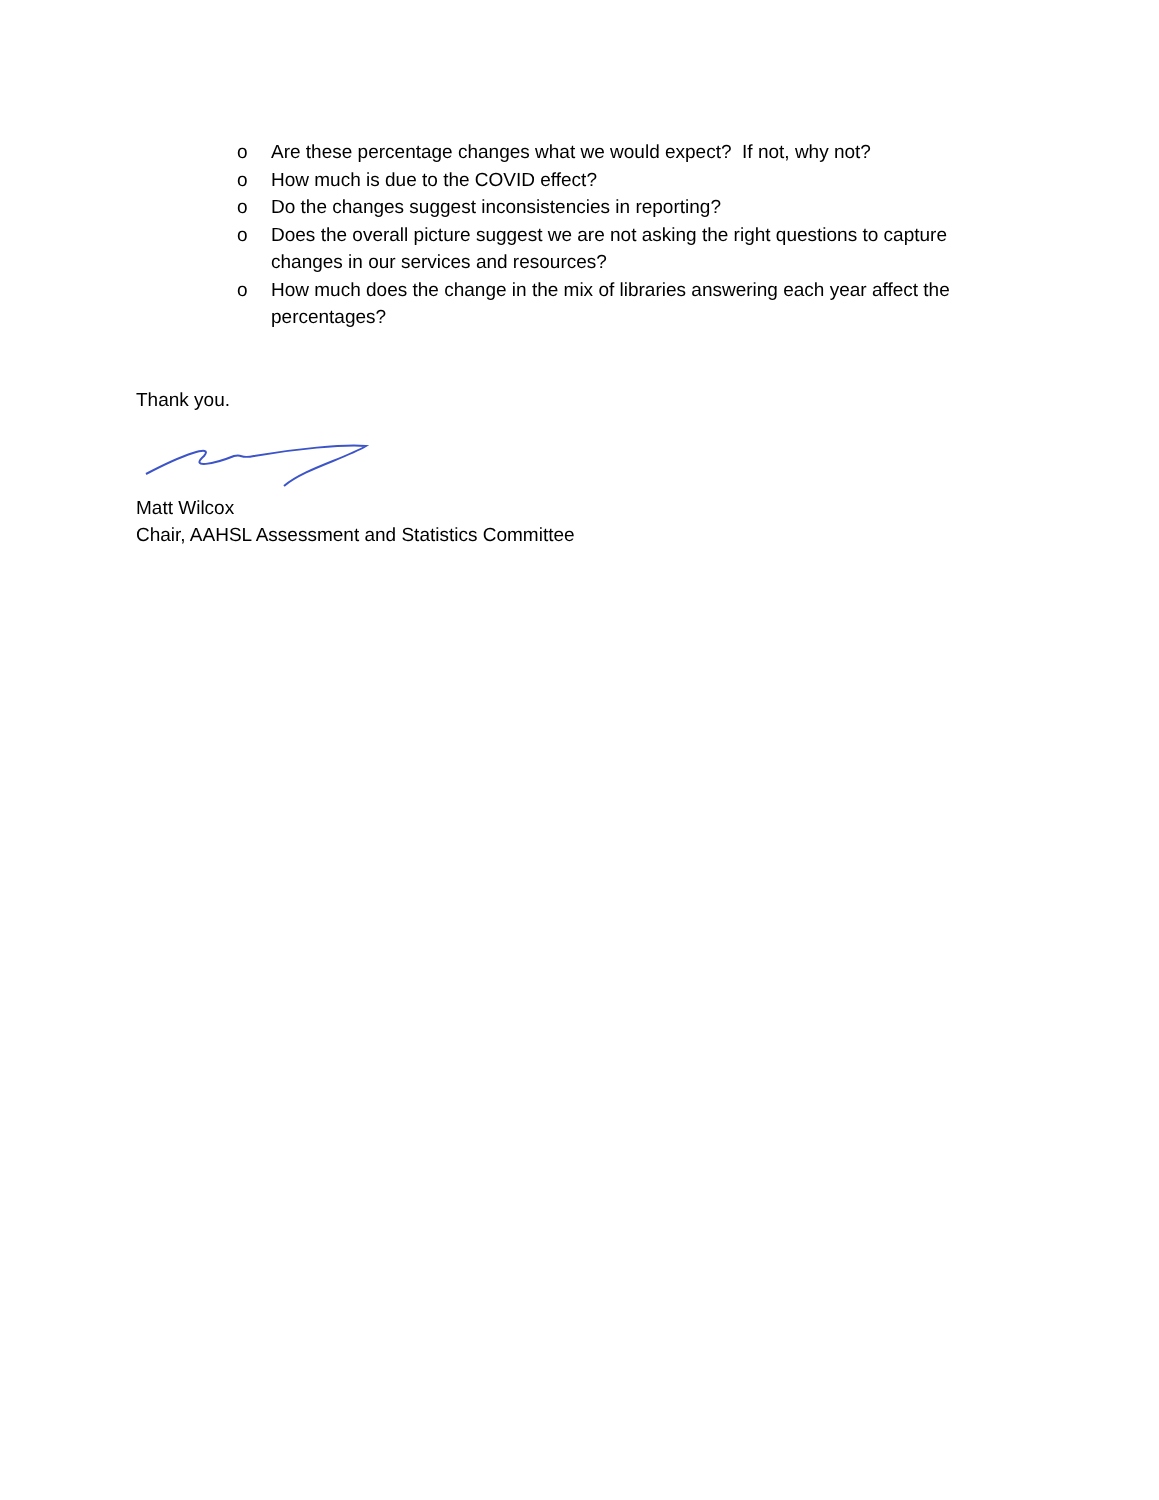o Are these percentage changes what we would expect? If not, why not?
o How much is due to the COVID effect?
o Do the changes suggest inconsistencies in reporting?
o Does the overall picture suggest we are not asking the right questions to capture changes in our services and resources?
o How much does the change in the mix of libraries answering each year affect the percentages?
Thank you.
Matt Wilcox
Chair, AAHSL Assessment and Statistics Committee